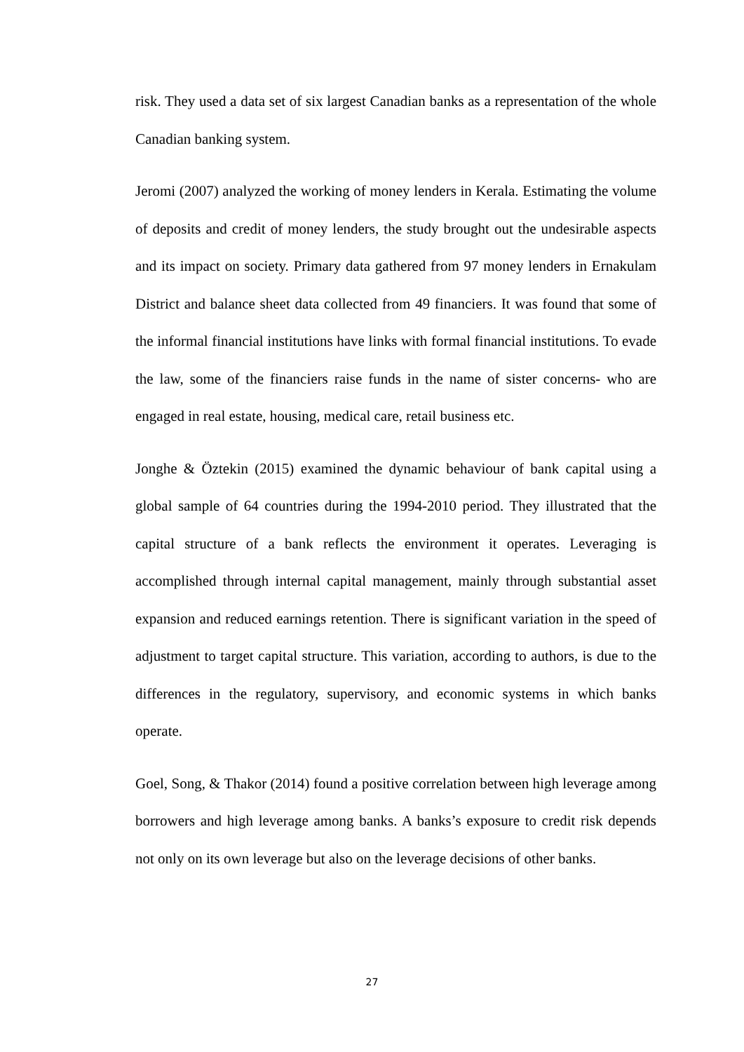risk. They used a data set of six largest Canadian banks as a representation of the whole Canadian banking system.
Jeromi (2007) analyzed the working of money lenders in Kerala. Estimating the volume of deposits and credit of money lenders, the study brought out the undesirable aspects and its impact on society. Primary data gathered from 97 money lenders in Ernakulam District and balance sheet data collected from 49 financiers. It was found that some of the informal financial institutions have links with formal financial institutions. To evade the law, some of the financiers raise funds in the name of sister concerns- who are engaged in real estate, housing, medical care, retail business etc.
Jonghe & Öztekin (2015) examined the dynamic behaviour of bank capital using a global sample of 64 countries during the 1994-2010 period. They illustrated that the capital structure of a bank reflects the environment it operates. Leveraging is accomplished through internal capital management, mainly through substantial asset expansion and reduced earnings retention. There is significant variation in the speed of adjustment to target capital structure. This variation, according to authors, is due to the differences in the regulatory, supervisory, and economic systems in which banks operate.
Goel, Song, & Thakor (2014) found a positive correlation between high leverage among borrowers and high leverage among banks. A banks’s exposure to credit risk depends not only on its own leverage but also on the leverage decisions of other banks.
27